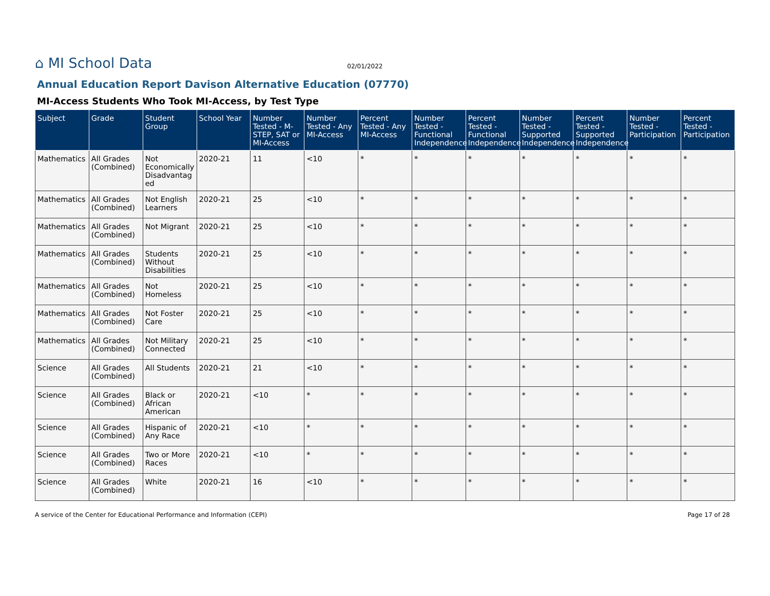⌂ MI School Data
02/01/2022
Annual Education Report Davison Alternative Education (07770)
MI-Access Students Who Took MI-Access, by Test Type
| Subject | Grade | Student Group | School Year | Number Tested - M-STEP, SAT or MI-Access | Number Tested - Any MI-Access | Percent Tested - Any MI-Access | Number Tested - Functional Independence | Percent Tested - Functional Independence | Number Tested - Supported Independence | Percent Tested - Supported Independence | Number Tested - Participation | Percent Tested - Participation |
| --- | --- | --- | --- | --- | --- | --- | --- | --- | --- | --- | --- | --- |
| Mathematics | All Grades (Combined) | Not Economically Disadvantaged | 2020-21 | 11 | <10 | * | * | * | * | * | * | * |
| Mathematics | All Grades (Combined) | Not English Learners | 2020-21 | 25 | <10 | * | * | * | * | * | * | * |
| Mathematics | All Grades (Combined) | Not Migrant | 2020-21 | 25 | <10 | * | * | * | * | * | * | * |
| Mathematics | All Grades (Combined) | Students Without Disabilities | 2020-21 | 25 | <10 | * | * | * | * | * | * | * |
| Mathematics | All Grades (Combined) | Not Homeless | 2020-21 | 25 | <10 | * | * | * | * | * | * | * |
| Mathematics | All Grades (Combined) | Not Foster Care | 2020-21 | 25 | <10 | * | * | * | * | * | * | * |
| Mathematics | All Grades (Combined) | Not Military Connected | 2020-21 | 25 | <10 | * | * | * | * | * | * | * |
| Science | All Grades (Combined) | All Students | 2020-21 | 21 | <10 | * | * | * | * | * | * | * |
| Science | All Grades (Combined) | Black or African American | 2020-21 | <10 | * | * | * | * | * | * | * | * |
| Science | All Grades (Combined) | Hispanic of Any Race | 2020-21 | <10 | * | * | * | * | * | * | * | * |
| Science | All Grades (Combined) | Two or More Races | 2020-21 | <10 | * | * | * | * | * | * | * | * |
| Science | All Grades (Combined) | White | 2020-21 | 16 | <10 | * | * | * | * | * | * | * |
A service of the Center for Educational Performance and Information (CEPI) Page 17 of 28